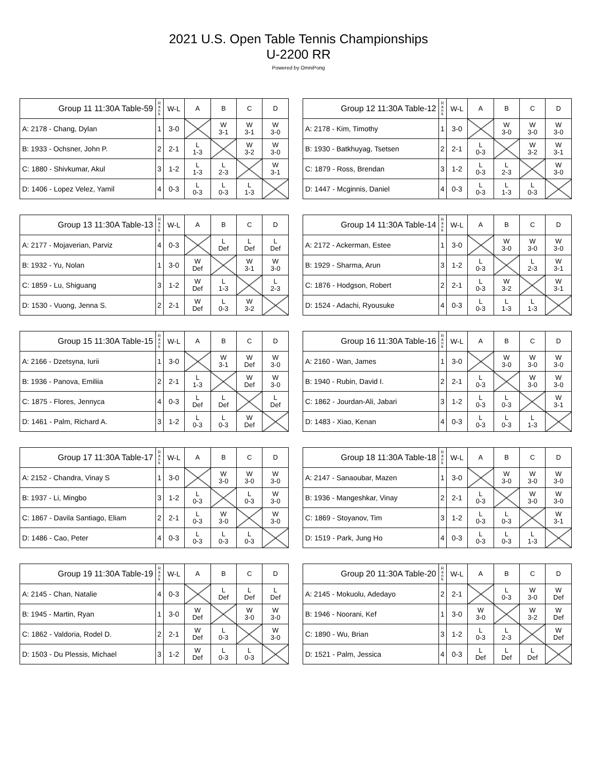2021 U.S. Open Table Tennis Championships
U-2200 RR
Powered by OmniPong
| Group 11 11:30A Table-59 | R a n k | W-L | A | B | C | D |
| --- | --- | --- | --- | --- | --- | --- |
| A: 2178 - Chang, Dylan | 1 | 3-0 | | W 3-1 | W 3-1 | W 3-0 |
| B: 1933 - Ochsner, John P. | 2 | 2-1 | L 1-3 | | W 3-2 | W 3-0 |
| C: 1880 - Shivkumar, Akul | 3 | 1-2 | L 1-3 | L 2-3 | | W 3-1 |
| D: 1406 - Lopez Velez, Yamil | 4 | 0-3 | L 0-3 | L 0-3 | L 1-3 | |
| Group 12 11:30A Table-12 | R a n k | W-L | A | B | C | D |
| --- | --- | --- | --- | --- | --- | --- |
| A: 2178 - Kim, Timothy | 1 | 3-0 | | W 3-0 | W 3-0 | W 3-0 |
| B: 1930 - Batkhuyag, Tsetsen | 2 | 2-1 | L 0-3 | | W 3-2 | W 3-1 |
| C: 1879 - Ross, Brendan | 3 | 1-2 | L 0-3 | L 2-3 | | W 3-0 |
| D: 1447 - Mcginnis, Daniel | 4 | 0-3 | L 0-3 | L 1-3 | L 0-3 | |
| Group 13 11:30A Table-13 | R a n k | W-L | A | B | C | D |
| --- | --- | --- | --- | --- | --- | --- |
| A: 2177 - Mojaverian, Parviz | 4 | 0-3 | | L Def | L Def | L Def |
| B: 1932 - Yu, Nolan | 1 | 3-0 | W Def | | W 3-1 | W 3-0 |
| C: 1859 - Lu, Shiguang | 3 | 1-2 | W Def | L 1-3 | | L 2-3 |
| D: 1530 - Vuong, Jenna S. | 2 | 2-1 | W Def | L 0-3 | W 3-2 | |
| Group 14 11:30A Table-14 | R a n k | W-L | A | B | C | D |
| --- | --- | --- | --- | --- | --- | --- |
| A: 2172 - Ackerman, Estee | 1 | 3-0 | | W 3-0 | W 3-0 | W 3-0 |
| B: 1929 - Sharma, Arun | 3 | 1-2 | L 0-3 | | L 2-3 | W 3-1 |
| C: 1876 - Hodgson, Robert | 2 | 2-1 | L 0-3 | W 3-2 | | W 3-1 |
| D: 1524 - Adachi, Ryousuke | 4 | 0-3 | L 0-3 | L 1-3 | L 1-3 | |
| Group 15 11:30A Table-15 | R a n k | W-L | A | B | C | D |
| --- | --- | --- | --- | --- | --- | --- |
| A: 2166 - Dzetsyna, Iurii | 1 | 3-0 | | W 3-1 | W Def | W 3-0 |
| B: 1936 - Panova, Emiliia | 2 | 2-1 | L 1-3 | | W Def | W 3-0 |
| C: 1875 - Flores, Jennyca | 4 | 0-3 | L Def | L Def | | L Def |
| D: 1461 - Palm, Richard A. | 3 | 1-2 | L 0-3 | L 0-3 | W Def | |
| Group 16 11:30A Table-16 | R a n k | W-L | A | B | C | D |
| --- | --- | --- | --- | --- | --- | --- |
| A: 2160 - Wan, James | 1 | 3-0 | | W 3-0 | W 3-0 | W 3-0 |
| B: 1940 - Rubin, David I. | 2 | 2-1 | L 0-3 | | W 3-0 | W 3-0 |
| C: 1862 - Jourdan-Ali, Jabari | 3 | 1-2 | L 0-3 | L 0-3 | | W 3-1 |
| D: 1483 - Xiao, Kenan | 4 | 0-3 | L 0-3 | L 0-3 | L 1-3 | |
| Group 17 11:30A Table-17 | R a n k | W-L | A | B | C | D |
| --- | --- | --- | --- | --- | --- | --- |
| A: 2152 - Chandra, Vinay S | 1 | 3-0 | | W 3-0 | W 3-0 | W 3-0 |
| B: 1937 - Li, Mingbo | 3 | 1-2 | L 0-3 | | L 0-3 | W 3-0 |
| C: 1867 - Davila Santiago, Eliam | 2 | 2-1 | L 0-3 | W 3-0 | | W 3-0 |
| D: 1486 - Cao, Peter | 4 | 0-3 | L 0-3 | L 0-3 | L 0-3 | |
| Group 18 11:30A Table-18 | R a n k | W-L | A | B | C | D |
| --- | --- | --- | --- | --- | --- | --- |
| A: 2147 - Sanaoubar, Mazen | 1 | 3-0 | | W 3-0 | W 3-0 | W 3-0 |
| B: 1936 - Mangeshkar, Vinay | 2 | 2-1 | L 0-3 | | W 3-0 | W 3-0 |
| C: 1869 - Stoyanov, Tim | 3 | 1-2 | L 0-3 | L 0-3 | | W 3-1 |
| D: 1519 - Park, Jung Ho | 4 | 0-3 | L 0-3 | L 0-3 | L 1-3 | |
| Group 19 11:30A Table-19 | R a n k | W-L | A | B | C | D |
| --- | --- | --- | --- | --- | --- | --- |
| A: 2145 - Chan, Natalie | 4 | 0-3 | | L Def | L Def | L Def |
| B: 1945 - Martin, Ryan | 1 | 3-0 | W Def | | W 3-0 | W 3-0 |
| C: 1862 - Valdoria, Rodel D. | 2 | 2-1 | W Def | L 0-3 | | W 3-0 |
| D: 1503 - Du Plessis, Michael | 3 | 1-2 | W Def | L 0-3 | L 0-3 | |
| Group 20 11:30A Table-20 | R a n k | W-L | A | B | C | D |
| --- | --- | --- | --- | --- | --- | --- |
| A: 2145 - Mokuolu, Adedayo | 2 | 2-1 | | L 0-3 | W 3-0 | W Def |
| B: 1946 - Noorani, Kef | 1 | 3-0 | W 3-0 | | W 3-2 | W Def |
| C: 1890 - Wu, Brian | 3 | 1-2 | L 0-3 | L 2-3 | | W Def |
| D: 1521 - Palm, Jessica | 4 | 0-3 | L Def | L Def | L Def | |